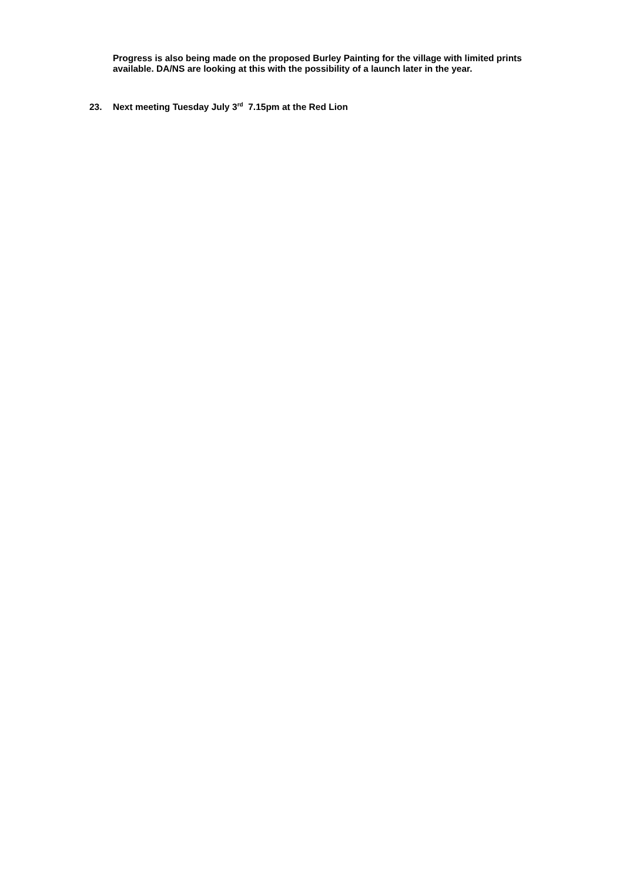Progress is also being made on the proposed Burley Painting for the village with limited prints available. DA/NS are looking at this with the possibility of a launch later in the year.
23. Next meeting Tuesday July 3<sup>rd</sup> 7.15pm at the Red Lion